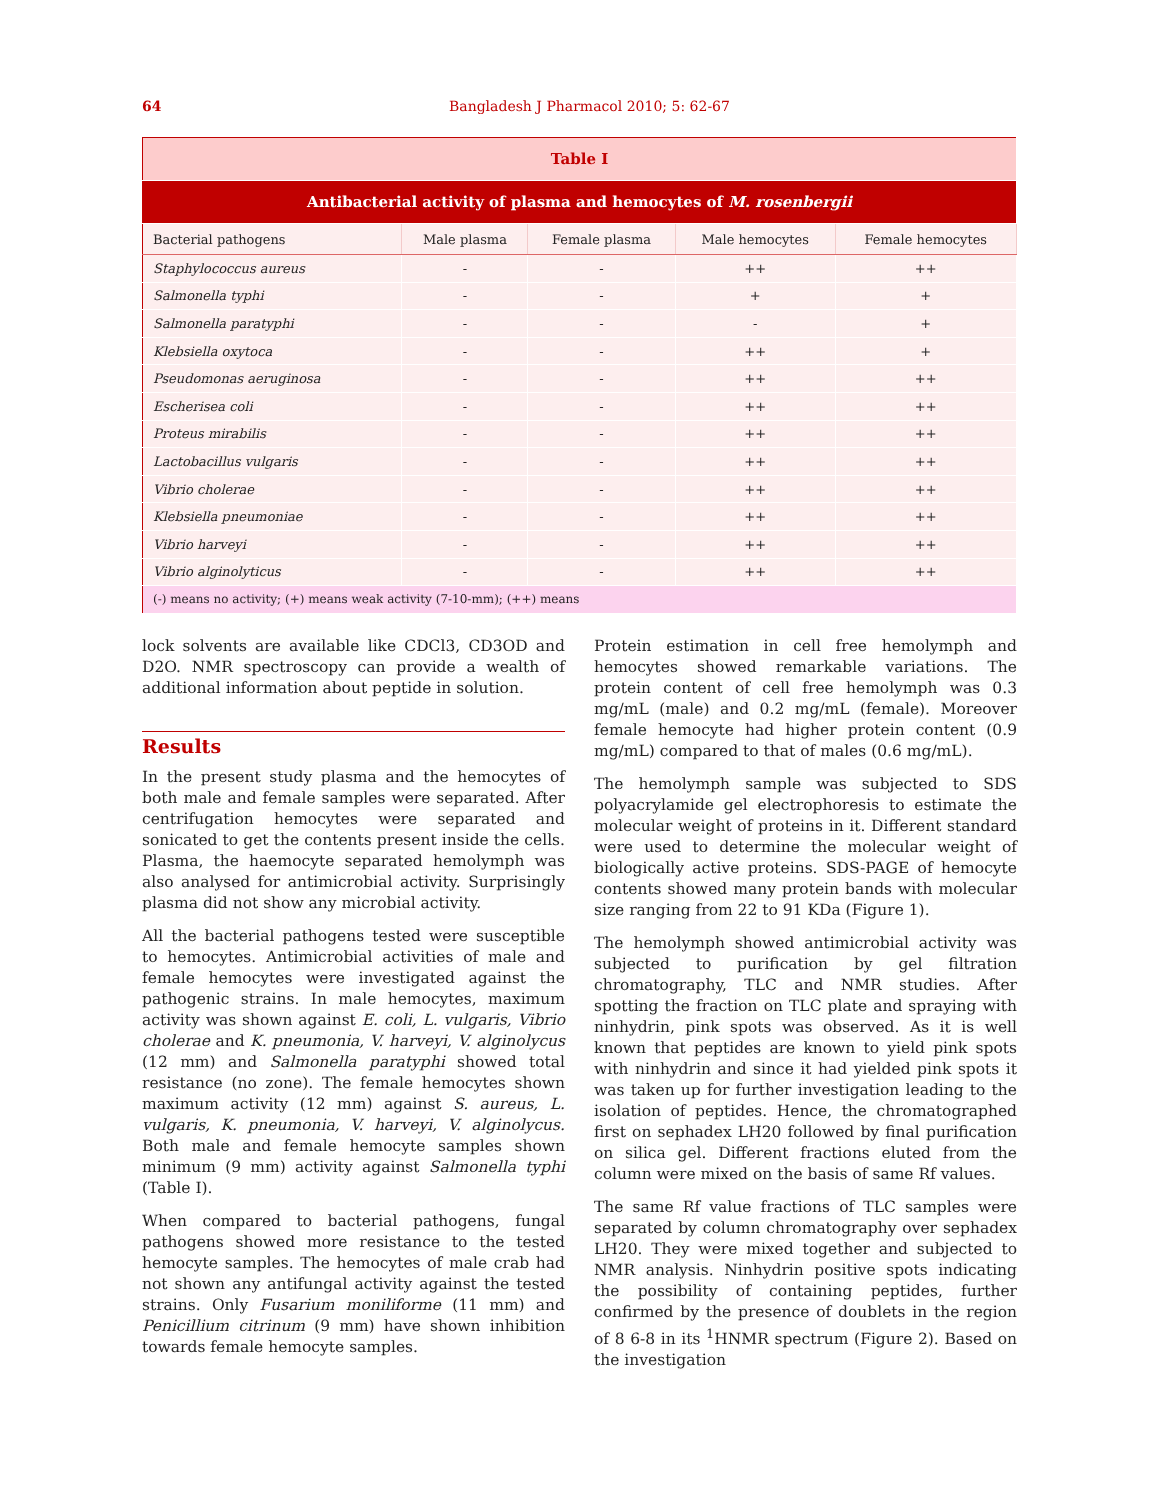64 Bangladesh J Pharmacol 2010; 5: 62-67
| Table I | | | | |
| Antibacterial activity of plasma and hemocytes of M. rosenbergii | | | | |
| Bacterial pathogens | Male plasma | Female plasma | Male hemocytes | Female hemocytes |
| Staphylococcus aureus | - | - | ++ | ++ |
| Salmonella typhi | - | - | + | + |
| Salmonella paratyphi | - | - | - | + |
| Klebsiella oxytoca | - | - | ++ | + |
| Pseudomonas aeruginosa | - | - | ++ | ++ |
| Escherisea coli | - | - | ++ | ++ |
| Proteus mirabilis | - | - | ++ | ++ |
| Lactobacillus vulgaris | - | - | ++ | ++ |
| Vibrio cholerae | - | - | ++ | ++ |
| Klebsiella pneumoniae | - | - | ++ | ++ |
| Vibrio harveyi | - | - | ++ | ++ |
| Vibrio alginolyticus | - | - | ++ | ++ |
| (-) means no activity; (+) means weak activity (7-10-mm); (++) means | | | | |
lock solvents are available like CDCl3, CD3OD and D2O. NMR spectroscopy can provide a wealth of additional information about peptide in solution.
Results
In the present study plasma and the hemocytes of both male and female samples were separated. After centrifugation hemocytes were separated and sonicated to get the contents present inside the cells. Plasma, the haemocyte separated hemolymph was also analysed for antimicrobial activity. Surprisingly plasma did not show any microbial activity.
All the bacterial pathogens tested were susceptible to hemocytes. Antimicrobial activities of male and female hemocytes were investigated against the pathogenic strains. In male hemocytes, maximum activity was shown against E. coli, L. vulgaris, Vibrio cholerae and K. pneumonia, V. harveyi, V. alginolycus (12 mm) and Salmonella paratyphi showed total resistance (no zone). The female hemocytes shown maximum activity (12 mm) against S. aureus, L. vulgaris, K. pneumonia, V. harveyi, V. alginolycus. Both male and female hemocyte samples shown minimum (9 mm) activity against Salmonella typhi (Table I).
When compared to bacterial pathogens, fungal pathogens showed more resistance to the tested hemocyte samples. The hemocytes of male crab had not shown any antifungal activity against the tested strains. Only Fusarium moniliforme (11 mm) and Penicillium citrinum (9 mm) have shown inhibition towards female hemocyte samples.
Protein estimation in cell free hemolymph and hemocytes showed remarkable variations. The protein content of cell free hemolymph was 0.3 mg/mL (male) and 0.2 mg/mL (female). Moreover female hemocyte had higher protein content (0.9 mg/mL) compared to that of males (0.6 mg/mL).
The hemolymph sample was subjected to SDS polyacrylamide gel electrophoresis to estimate the molecular weight of proteins in it. Different standard were used to determine the molecular weight of biologically active proteins. SDS-PAGE of hemocyte contents showed many protein bands with molecular size ranging from 22 to 91 KDa (Figure 1).
The hemolymph showed antimicrobial activity was subjected to purification by gel filtration chromatography, TLC and NMR studies. After spotting the fraction on TLC plate and spraying with ninhydrin, pink spots was observed. As it is well known that peptides are known to yield pink spots with ninhydrin and since it had yielded pink spots it was taken up for further investigation leading to the isolation of peptides. Hence, the chromatographed first on sephadex LH20 followed by final purification on silica gel. Different fractions eluted from the column were mixed on the basis of same Rf values.
The same Rf value fractions of TLC samples were separated by column chromatography over sephadex LH20. They were mixed together and subjected to NMR analysis. Ninhydrin positive spots indicating the possibility of containing peptides, further confirmed by the presence of doublets in the region of 8 6-8 in its <sup>1</sup>HNMR spectrum (Figure 2). Based on the investigation